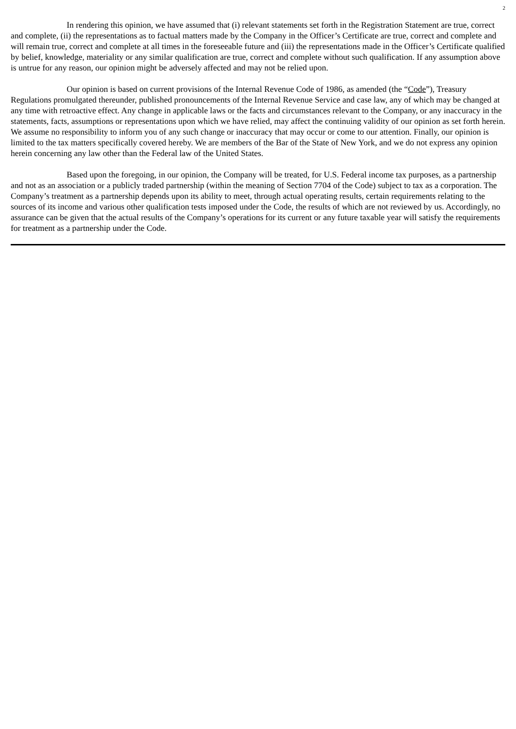2
In rendering this opinion, we have assumed that (i) relevant statements set forth in the Registration Statement are true, correct and complete, (ii) the representations as to factual matters made by the Company in the Officer’s Certificate are true, correct and complete and will remain true, correct and complete at all times in the foreseeable future and (iii) the representations made in the Officer’s Certificate qualified by belief, knowledge, materiality or any similar qualification are true, correct and complete without such qualification. If any assumption above is untrue for any reason, our opinion might be adversely affected and may not be relied upon.
Our opinion is based on current provisions of the Internal Revenue Code of 1986, as amended (the “Code”), Treasury Regulations promulgated thereunder, published pronouncements of the Internal Revenue Service and case law, any of which may be changed at any time with retroactive effect. Any change in applicable laws or the facts and circumstances relevant to the Company, or any inaccuracy in the statements, facts, assumptions or representations upon which we have relied, may affect the continuing validity of our opinion as set forth herein. We assume no responsibility to inform you of any such change or inaccuracy that may occur or come to our attention. Finally, our opinion is limited to the tax matters specifically covered hereby. We are members of the Bar of the State of New York, and we do not express any opinion herein concerning any law other than the Federal law of the United States.
Based upon the foregoing, in our opinion, the Company will be treated, for U.S. Federal income tax purposes, as a partnership and not as an association or a publicly traded partnership (within the meaning of Section 7704 of the Code) subject to tax as a corporation. The Company’s treatment as a partnership depends upon its ability to meet, through actual operating results, certain requirements relating to the sources of its income and various other qualification tests imposed under the Code, the results of which are not reviewed by us. Accordingly, no assurance can be given that the actual results of the Company’s operations for its current or any future taxable year will satisfy the requirements for treatment as a partnership under the Code.